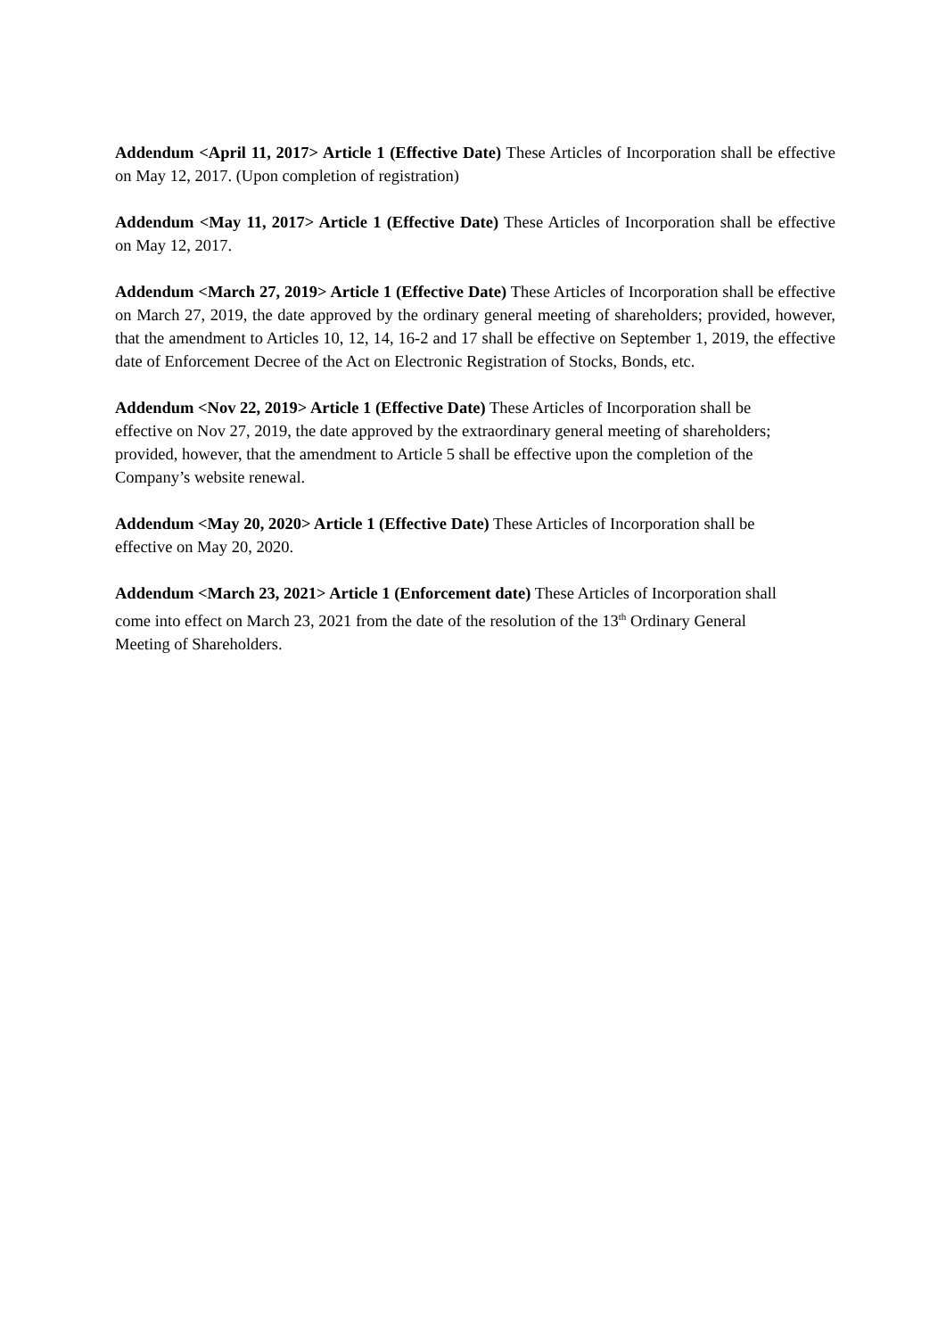Addendum <April 11, 2017> Article 1 (Effective Date) These Articles of Incorporation shall be effective on May 12, 2017. (Upon completion of registration)
Addendum <May 11, 2017> Article 1 (Effective Date) These Articles of Incorporation shall be effective on May 12, 2017.
Addendum <March 27, 2019> Article 1 (Effective Date) These Articles of Incorporation shall be effective on March 27, 2019, the date approved by the ordinary general meeting of shareholders; provided, however, that the amendment to Articles 10, 12, 14, 16-2 and 17 shall be effective on September 1, 2019, the effective date of Enforcement Decree of the Act on Electronic Registration of Stocks, Bonds, etc.
Addendum <Nov 22, 2019> Article 1 (Effective Date) These Articles of Incorporation shall be effective on Nov 27, 2019, the date approved by the extraordinary general meeting of shareholders; provided, however, that the amendment to Article 5 shall be effective upon the completion of the Company’s website renewal.
Addendum <May 20, 2020> Article 1 (Effective Date) These Articles of Incorporation shall be effective on May 20, 2020.
Addendum <March 23, 2021> Article 1 (Enforcement date) These Articles of Incorporation shall come into effect on March 23, 2021 from the date of the resolution of the 13<sup>th</sup> Ordinary General Meeting of Shareholders.